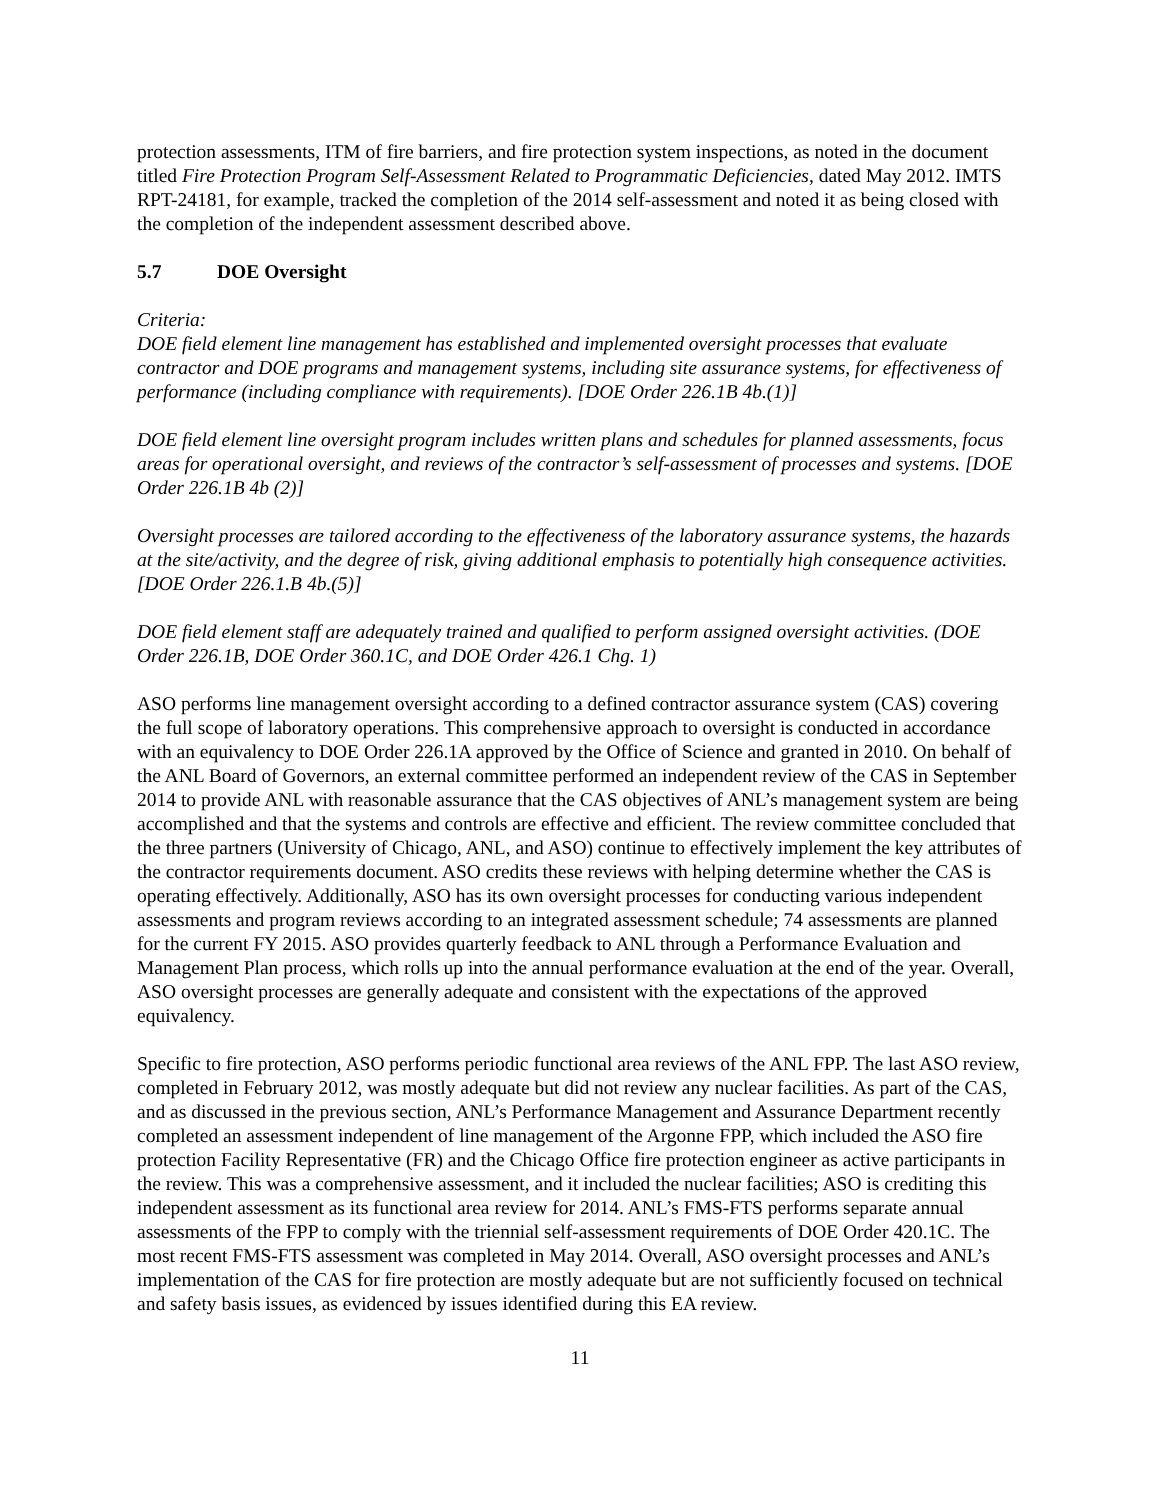protection assessments, ITM of fire barriers, and fire protection system inspections, as noted in the document titled Fire Protection Program Self-Assessment Related to Programmatic Deficiencies, dated May 2012. IMTS RPT-24181, for example, tracked the completion of the 2014 self-assessment and noted it as being closed with the completion of the independent assessment described above.
5.7 DOE Oversight
Criteria:
DOE field element line management has established and implemented oversight processes that evaluate contractor and DOE programs and management systems, including site assurance systems, for effectiveness of performance (including compliance with requirements). [DOE Order 226.1B 4b.(1)]
DOE field element line oversight program includes written plans and schedules for planned assessments, focus areas for operational oversight, and reviews of the contractor’s self-assessment of processes and systems. [DOE Order 226.1B 4b (2)]
Oversight processes are tailored according to the effectiveness of the laboratory assurance systems, the hazards at the site/activity, and the degree of risk, giving additional emphasis to potentially high consequence activities. [DOE Order 226.1.B 4b.(5)]
DOE field element staff are adequately trained and qualified to perform assigned oversight activities. (DOE Order 226.1B, DOE Order 360.1C, and DOE Order 426.1 Chg. 1)
ASO performs line management oversight according to a defined contractor assurance system (CAS) covering the full scope of laboratory operations. This comprehensive approach to oversight is conducted in accordance with an equivalency to DOE Order 226.1A approved by the Office of Science and granted in 2010. On behalf of the ANL Board of Governors, an external committee performed an independent review of the CAS in September 2014 to provide ANL with reasonable assurance that the CAS objectives of ANL’s management system are being accomplished and that the systems and controls are effective and efficient. The review committee concluded that the three partners (University of Chicago, ANL, and ASO) continue to effectively implement the key attributes of the contractor requirements document. ASO credits these reviews with helping determine whether the CAS is operating effectively. Additionally, ASO has its own oversight processes for conducting various independent assessments and program reviews according to an integrated assessment schedule; 74 assessments are planned for the current FY 2015. ASO provides quarterly feedback to ANL through a Performance Evaluation and Management Plan process, which rolls up into the annual performance evaluation at the end of the year. Overall, ASO oversight processes are generally adequate and consistent with the expectations of the approved equivalency.
Specific to fire protection, ASO performs periodic functional area reviews of the ANL FPP. The last ASO review, completed in February 2012, was mostly adequate but did not review any nuclear facilities. As part of the CAS, and as discussed in the previous section, ANL’s Performance Management and Assurance Department recently completed an assessment independent of line management of the Argonne FPP, which included the ASO fire protection Facility Representative (FR) and the Chicago Office fire protection engineer as active participants in the review. This was a comprehensive assessment, and it included the nuclear facilities; ASO is crediting this independent assessment as its functional area review for 2014. ANL’s FMS-FTS performs separate annual assessments of the FPP to comply with the triennial self-assessment requirements of DOE Order 420.1C. The most recent FMS-FTS assessment was completed in May 2014. Overall, ASO oversight processes and ANL’s implementation of the CAS for fire protection are mostly adequate but are not sufficiently focused on technical and safety basis issues, as evidenced by issues identified during this EA review.
11